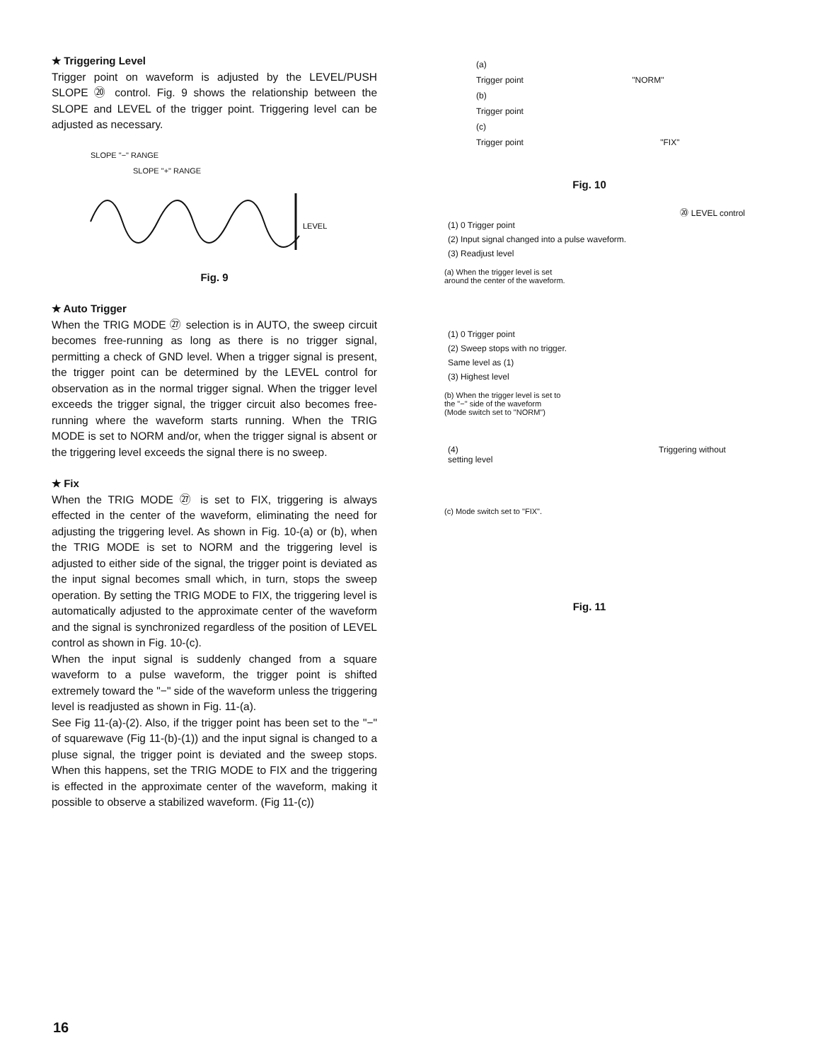★ Triggering Level
Trigger point on waveform is adjusted by the LEVEL/PUSH SLOPE ⑳ control. Fig. 9 shows the relationship between the SLOPE and LEVEL of the trigger point. Triggering level can be adjusted as necessary.
SLOPE "−" RANGE
SLOPE "+" RANGE
LEVEL
Fig. 9
★ Auto Trigger
When the TRIG MODE ㉗ selection is in AUTO, the sweep circuit becomes free-running as long as there is no trigger signal, permitting a check of GND level. When a trigger signal is present, the trigger point can be determined by the LEVEL control for observation as in the normal trigger signal. When the trigger level exceeds the trigger signal, the trigger circuit also becomes free-running where the waveform starts running. When the TRIG MODE is set to NORM and/or, when the trigger signal is absent or the triggering level exceeds the signal there is no sweep.
★ Fix
When the TRIG MODE ㉗ is set to FIX, triggering is always effected in the center of the waveform, eliminating the need for adjusting the triggering level. As shown in Fig. 10-(a) or (b), when the TRIG MODE is set to NORM and the triggering level is adjusted to either side of the signal, the trigger point is deviated as the input signal becomes small which, in turn, stops the sweep operation. By setting the TRIG MODE to FIX, the triggering level is automatically adjusted to the approximate center of the waveform and the signal is synchronized regardless of the position of LEVEL control as shown in Fig. 10-(c).
When the input signal is suddenly changed from a square waveform to a pulse waveform, the trigger point is shifted extremely toward the "−" side of the waveform unless the triggering level is readjusted as shown in Fig. 11-(a).
See Fig 11-(a)-(2). Also, if the trigger point has been set to the "−" of squarewave (Fig 11-(b)-(1)) and the input signal is changed to a pluse signal, the trigger point is deviated and the sweep stops. When this happens, set the TRIG MODE to FIX and the triggering is effected in the approximate center of the waveform, making it possible to observe a stabilized waveform. (Fig 11-(c))
(a)
Trigger point "NORM"
(b)
Trigger point
(c)
Trigger point "FIX"
Fig. 10
⑳ LEVEL control
(1) 0 Trigger point
(2) Input signal changed into a pulse waveform.
(3) Readjust level
(a) When the trigger level is set
around the center of the waveform.
(1) 0 Trigger point
(2) Sweep stops with no trigger.
Same level as (1)
(3) Highest level
(b) When the trigger level is set to
the "−" side of the waveform
(Mode switch set to "NORM")
(4) Triggering without setting level
(c) Mode switch set to "FIX".
Fig. 11
16